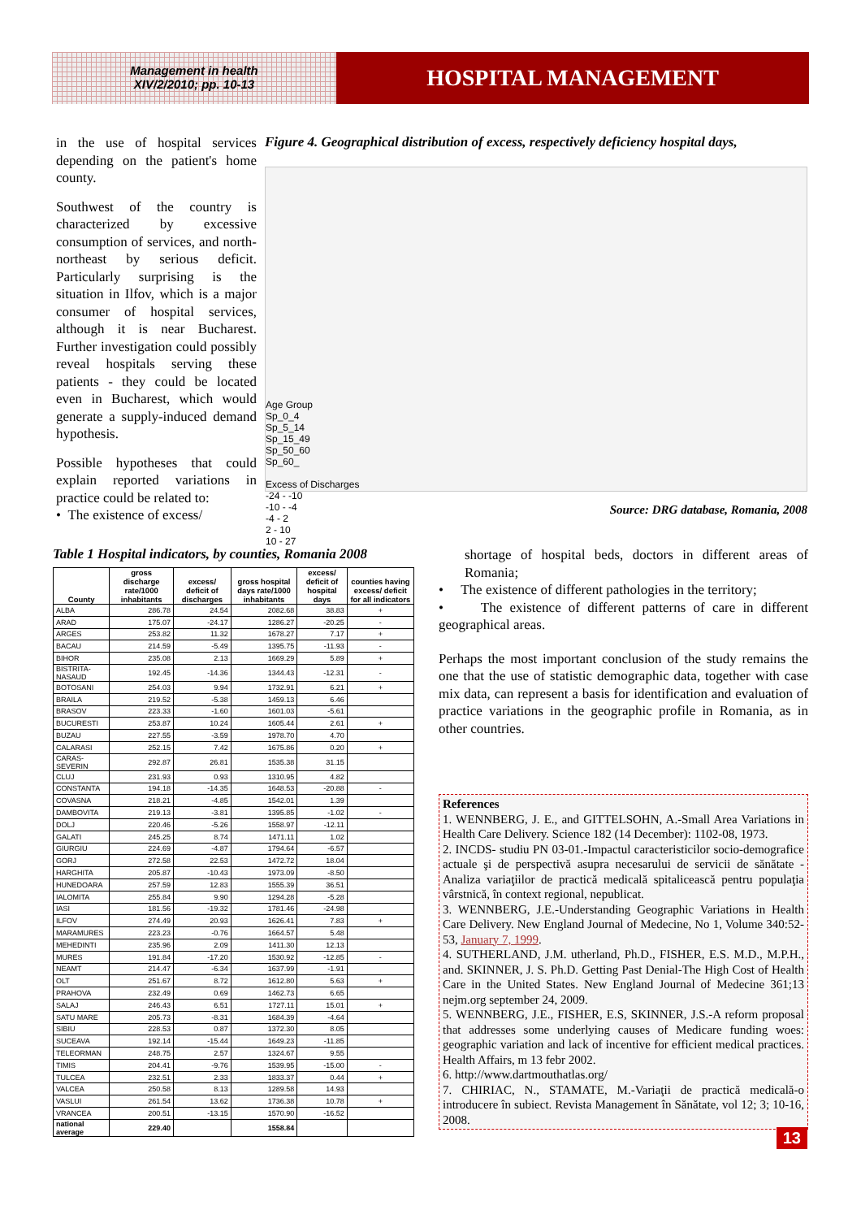Management in health
XIV/2/2010; pp. 10-13
HOSPITAL MANAGEMENT
in the use of hospital services depending on the patient's home county.
Southwest of the country is characterized by excessive consumption of services, and north-northeast by serious deficit. Particularly surprising is the situation in Ilfov, which is a major consumer of hospital services, although it is near Bucharest. Further investigation could possibly reveal hospitals serving these patients - they could be located even in Bucharest, which would generate a supply-induced demand hypothesis.
Possible hypotheses that could explain reported variations in practice could be related to:
• The existence of excess/
Figure 4. Geographical distribution of excess, respectively deficiency hospital days,
Age Group
Sp_0_4
Sp_5_14
Sp_15_49
Sp_50_60
Sp_60_
Excess of Discharges
-24 - -10
-10 - -4
-4 - 2
2 - 10
10 - 27
Source: DRG database, Romania, 2008
Table 1 Hospital indicators, by counties, Romania 2008
| County | gross discharge rate/1000 inhabitants | excess/ deficit of discharges | gross hospital days rate/1000 inhabitants | excess/ deficit of hospital days | counties having excess/ deficit for all indicators |
| --- | --- | --- | --- | --- | --- |
| ALBA | 286.78 | 24.54 | 2082.68 | 38.83 | + |
| ARAD | 175.07 | -24.17 | 1286.27 | -20.25 | - |
| ARGES | 253.82 | 11.32 | 1678.27 | 7.17 | + |
| BACAU | 214.59 | -5.49 | 1395.75 | -11.93 | - |
| BIHOR | 235.08 | 2.13 | 1669.29 | 5.89 | + |
| BISTRITA-NASAUD | 192.45 | -14.36 | 1344.43 | -12.31 | - |
| BOTOSANI | 254.03 | 9.94 | 1732.91 | 6.21 | + |
| BRAILA | 219.52 | -5.38 | 1459.13 | 6.46 | |
| BRASOV | 223.33 | -1.60 | 1601.03 | -5.61 | |
| BUCURESTI | 253.87 | 10.24 | 1605.44 | 2.61 | + |
| BUZAU | 227.55 | -3.59 | 1978.70 | 4.70 | |
| CALARASI | 252.15 | 7.42 | 1675.86 | 0.20 | + |
| CARAS-SEVERIN | 292.87 | 26.81 | 1535.38 | 31.15 | |
| CLUJ | 231.93 | 0.93 | 1310.95 | 4.82 | |
| CONSTANTA | 194.18 | -14.35 | 1648.53 | -20.88 | - |
| COVASNA | 218.21 | -4.85 | 1542.01 | 1.39 | |
| DAMBOVITA | 219.13 | -3.81 | 1395.85 | -1.02 | - |
| DOLJ | 220.46 | -5.26 | 1558.97 | -12.11 | |
| GALATI | 245.25 | 8.74 | 1471.11 | 1.02 | |
| GIURGIU | 224.69 | -4.87 | 1794.64 | -6.57 | |
| GORJ | 272.58 | 22.53 | 1472.72 | 18.04 | |
| HARGHITA | 205.87 | -10.43 | 1973.09 | -8.50 | |
| HUNEDOARA | 257.59 | 12.83 | 1555.39 | 36.51 | |
| IALOMITA | 255.84 | 9.90 | 1294.28 | -5.28 | |
| IASI | 181.56 | -19.32 | 1781.46 | -24.98 | |
| ILFOV | 274.49 | 20.93 | 1626.41 | 7.83 | + |
| MARAMURES | 223.23 | -0.76 | 1664.57 | 5.48 | |
| MEHEDINTI | 235.96 | 2.09 | 1411.30 | 12.13 | |
| MURES | 191.84 | -17.20 | 1530.92 | -12.85 | - |
| NEAMT | 214.47 | -6.34 | 1637.99 | -1.91 | |
| OLT | 251.67 | 8.72 | 1612.80 | 5.63 | + |
| PRAHOVA | 232.49 | 0.69 | 1462.73 | 6.65 | |
| SALAJ | 246.43 | 6.51 | 1727.11 | 15.01 | + |
| SATU MARE | 205.73 | -8.31 | 1684.39 | -4.64 | |
| SIBIU | 228.53 | 0.87 | 1372.30 | 8.05 | |
| SUCEAVA | 192.14 | -15.44 | 1649.23 | -11.85 | |
| TELEORMAN | 248.75 | 2.57 | 1324.67 | 9.55 | |
| TIMIS | 204.41 | -9.76 | 1539.95 | -15.00 | - |
| TULCEA | 232.51 | 2.33 | 1833.37 | 0.44 | + |
| VALCEA | 250.58 | 8.13 | 1289.58 | 14.93 | |
| VASLUI | 261.54 | 13.62 | 1736.38 | 10.78 | + |
| VRANCEA | 200.51 | -13.15 | 1570.90 | -16.52 | |
| national average | 229.40 | | 1558.84 | | |
shortage of hospital beds, doctors in different areas of Romania;
• The existence of different pathologies in the territory;
• The existence of different patterns of care in different geographical areas.
Perhaps the most important conclusion of the study remains the one that the use of statistic demographic data, together with case mix data, can represent a basis for identification and evaluation of practice variations in the geographic profile in Romania, as in other countries.
References
1. WENNBERG, J. E., and GITTELSOHN, A.-Small Area Variations in Health Care Delivery. Science 182 (14 December): 1102-08, 1973.
2. INCDS- studiu PN 03-01.-Impactul caracteristicilor socio-demografice actuale şi de perspectivă asupra necesarului de servicii de sănătate - Analiza variaţiilor de practică medicală spitalicească pentru populaţia vârstnică, în context regional, nepublicat.
3. WENNBERG, J.E.-Understanding Geographic Variations in Health Care Delivery. New England Journal of Medecine, No 1, Volume 340:52-53, January 7, 1999.
4. SUTHERLAND, J.M. utherland, Ph.D., FISHER, E.S. M.D., M.P.H., and. SKINNER, J. S. Ph.D. Getting Past Denial-The High Cost of Health Care in the United States. New England Journal of Medecine 361;13 nejm.org september 24, 2009.
5. WENNBERG, J.E., FISHER, E.S, SKINNER, J.S.-A reform proposal that addresses some underlying causes of Medicare funding woes: geographic variation and lack of incentive for efficient medical practices. Health Affairs, m 13 febr 2002.
6. http://www.dartmouthatlas.org/
7. CHIRIAC, N., STAMATE, M.-Variaţii de practică medicală-o introducere în subiect. Revista Management în Sănătate, vol 12; 3; 10-16, 2008.
13